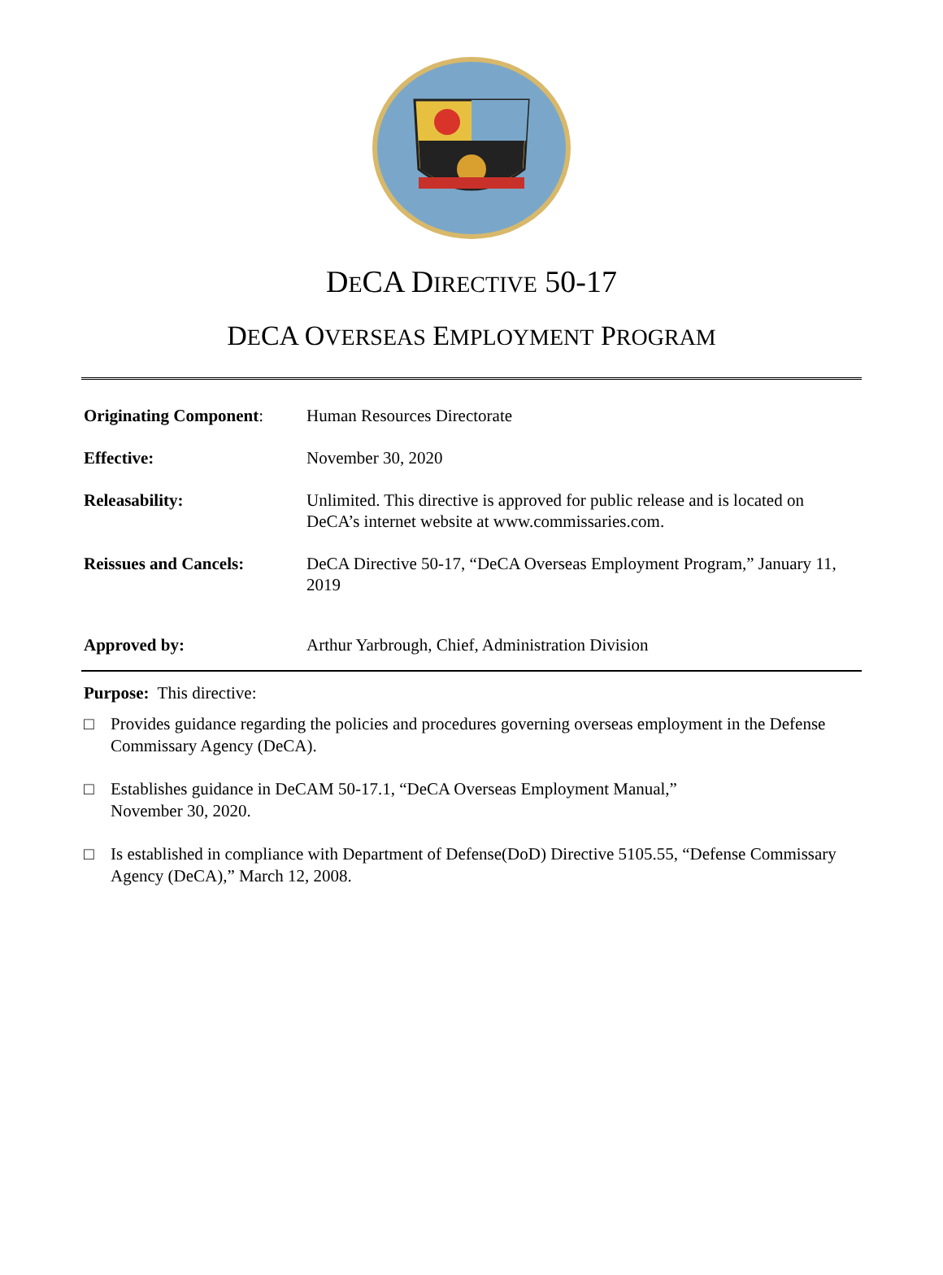DECA DIRECTIVE 50-17
DECA OVERSEAS EMPLOYMENT PROGRAM
| Originating Component : | Human Resources Directorate |
| Effective: | November 30, 2020 |
| Releasability: | Unlimited. This directive is approved for public release and is located on DeCA’s internet website at www.commissaries.com. |
| Reissues and Cancels: | DeCA Directive 50-17, “DeCA Overseas Employment Program,” January 11, 2019 |
| Approved by: | Arthur Yarbrough, Chief, Administration Division |
Purpose: This directive:
□ Provides guidance regarding the policies and procedures governing overseas employment in the Defense Commissary Agency (DeCA).
□ Establishes guidance in DeCAM 50-17.1, “DeCA Overseas Employment Manual,”
November 30, 2020.
□ Is established in compliance with Department of Defense(DoD) Directive 5105.55, “Defense Commissary Agency (DeCA),” March 12, 2008.